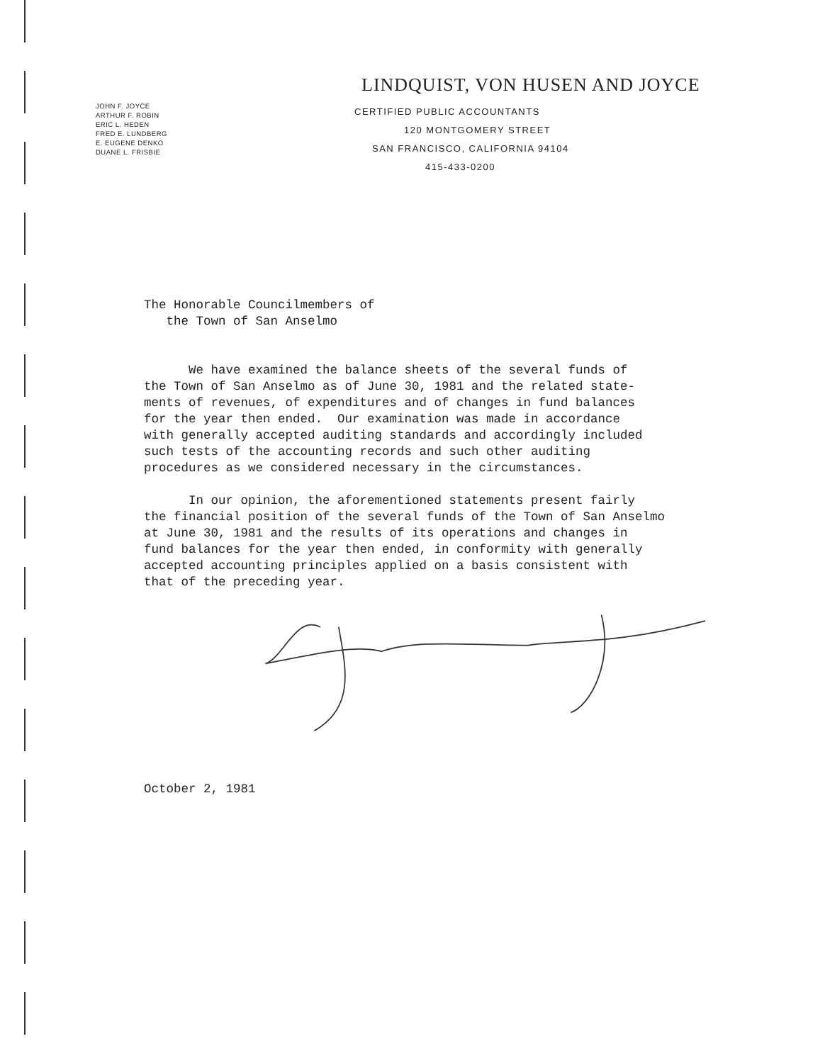JOHN F. JOYCE
ARTHUR F. ROBIN
ERIC L. HEDEN
FRED E. LUNDBERG
E. EUGENE DENKO
DUANE L. FRISBIE
LINDQUIST, VON HUSEN AND JOYCE
CERTIFIED PUBLIC ACCOUNTANTS
120 MONTGOMERY STREET
SAN FRANCISCO, CALIFORNIA 94104
415-433-0200
The Honorable Councilmembers of the Town of San Anselmo
We have examined the balance sheets of the several funds of the Town of San Anselmo as of June 30, 1981 and the related state- ments of revenues, of expenditures and of changes in fund balances for the year then ended. Our examination was made in accordance with generally accepted auditing standards and accordingly included such tests of the accounting records and such other auditing procedures as we considered necessary in the circumstances.
In our opinion, the aforementioned statements present fairly the financial position of the several funds of the Town of San Anselmo at June 30, 1981 and the results of its operations and changes in fund balances for the year then ended, in conformity with generally accepted accounting principles applied on a basis consistent with that of the preceding year.
October 2, 1981